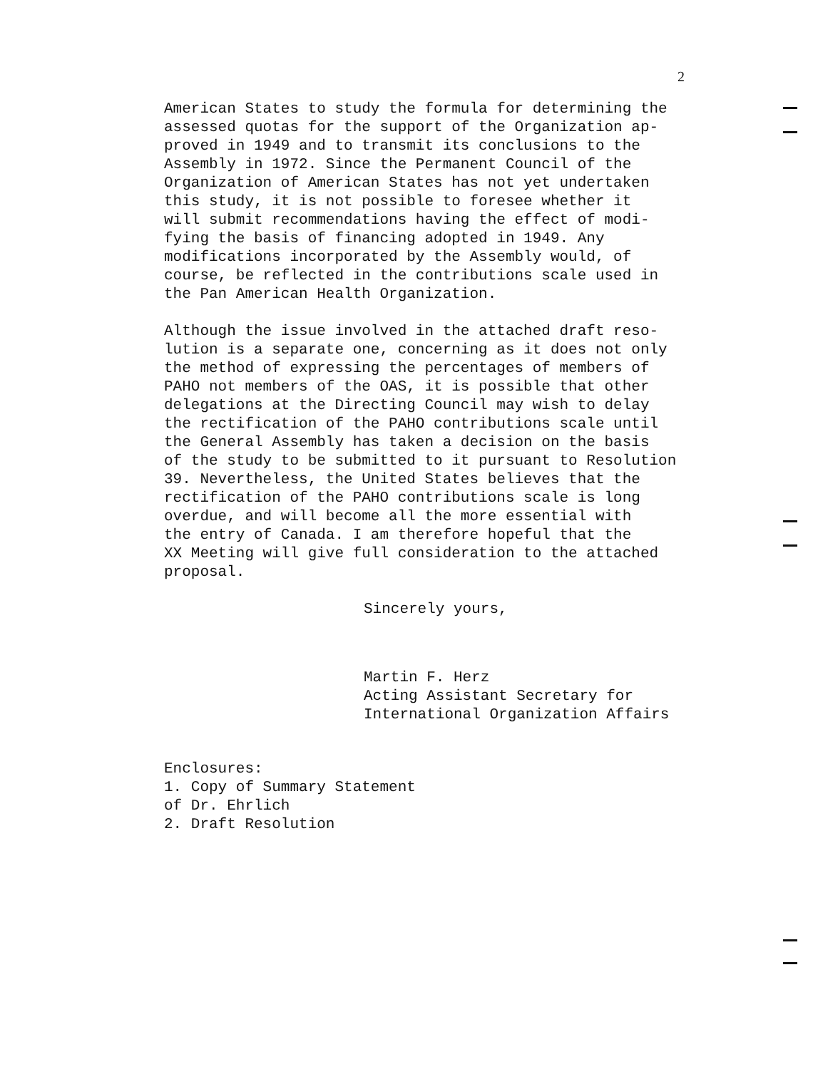2
American States to study the formula for determining the assessed quotas for the support of the Organization ap- proved in 1949 and to transmit its conclusions to the Assembly in 1972. Since the Permanent Council of the Organization of American States has not yet undertaken this study, it is not possible to foresee whether it will submit recommendations having the effect of modi- fying the basis of financing adopted in 1949. Any modifications incorporated by the Assembly would, of course, be reflected in the contributions scale used in the Pan American Health Organization.
Although the issue involved in the attached draft reso- lution is a separate one, concerning as it does not only the method of expressing the percentages of members of PAHO not members of the OAS, it is possible that other delegations at the Directing Council may wish to delay the rectification of the PAHO contributions scale until the General Assembly has taken a decision on the basis of the study to be submitted to it pursuant to Resolution 39. Nevertheless, the United States believes that the rectification of the PAHO contributions scale is long overdue, and will become all the more essential with the entry of Canada. I am therefore hopeful that the XX Meeting will give full consideration to the attached proposal.
Sincerely yours,
Martin F. Herz Acting Assistant Secretary for International Organization Affairs
Enclosures: 1. Copy of Summary Statement of Dr. Ehrlich 2. Draft Resolution